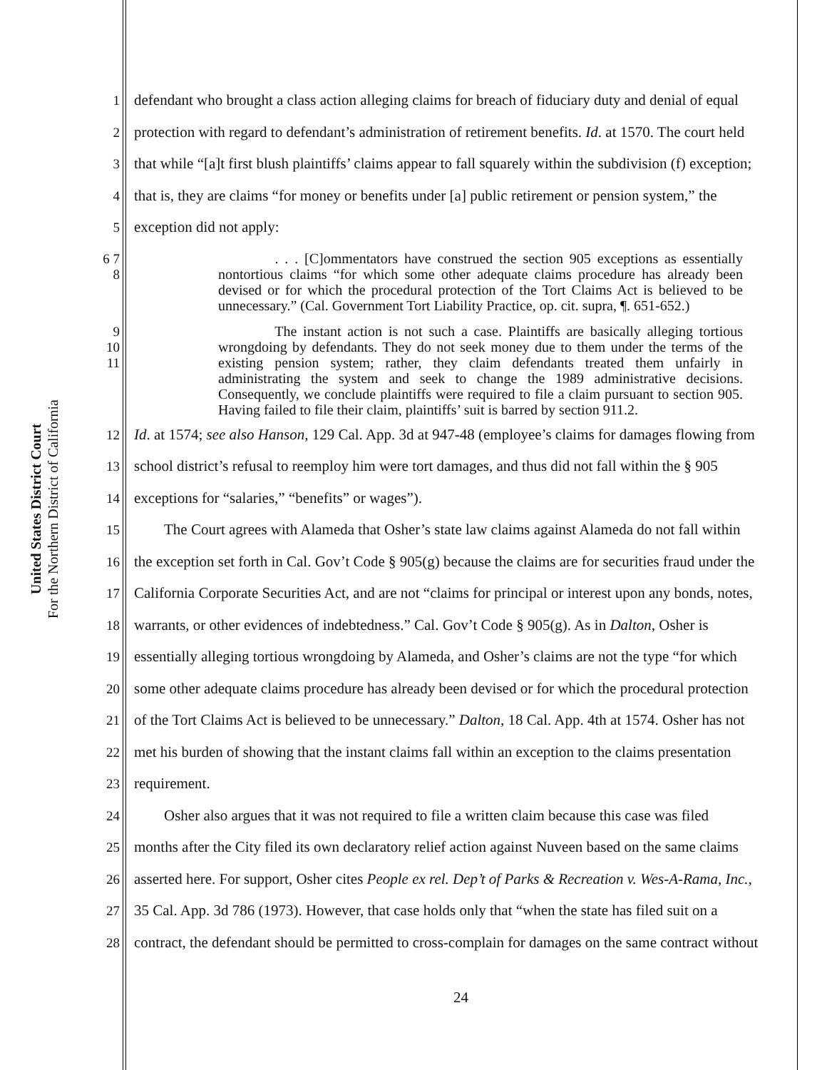United States District Court
For the Northern District of California
1 defendant who brought a class action alleging claims for breach of fiduciary duty and denial of equal
2 protection with regard to defendant’s administration of retirement benefits. Id. at 1570. The court held
3 that while “[a]t first blush plaintiffs’ claims appear to fall squarely within the subdivision (f) exception;
4 that is, they are claims “for money or benefits under [a] public retirement or pension system,” the
5 exception did not apply:
6 7 8
. . . [C]ommentators have construed the section 905 exceptions as essentially nontortious claims “for which some other adequate claims procedure has already been devised or for which the procedural protection of the Tort Claims Act is believed to be unnecessary.” (Cal. Government Tort Liability Practice, op. cit. supra, ¶. 651-652.)
9 10 11
The instant action is not such a case. Plaintiffs are basically alleging tortious wrongdoing by defendants. They do not seek money due to them under the terms of the existing pension system; rather, they claim defendants treated them unfairly in administrating the system and seek to change the 1989 administrative decisions. Consequently, we conclude plaintiffs were required to file a claim pursuant to section 905. Having failed to file their claim, plaintiffs’ suit is barred by section 911.2.
12 Id. at 1574; see also Hanson, 129 Cal. App. 3d at 947-48 (employee’s claims for damages flowing from
13 school district’s refusal to reemploy him were tort damages, and thus did not fall within the § 905
14 exceptions for “salaries,” “benefits” or wages”).
15 The Court agrees with Alameda that Osher’s state law claims against Alameda do not fall within
16 the exception set forth in Cal. Gov’t Code § 905(g) because the claims are for securities fraud under the
17 California Corporate Securities Act, and are not “claims for principal or interest upon any bonds, notes,
18 warrants, or other evidences of indebtedness.” Cal. Gov’t Code § 905(g). As in Dalton, Osher is
19 essentially alleging tortious wrongdoing by Alameda, and Osher’s claims are not the type “for which
20 some other adequate claims procedure has already been devised or for which the procedural protection
21 of the Tort Claims Act is believed to be unnecessary.” Dalton, 18 Cal. App. 4th at 1574. Osher has not
22 met his burden of showing that the instant claims fall within an exception to the claims presentation
23 requirement.
24 Osher also argues that it was not required to file a written claim because this case was filed
25 months after the City filed its own declaratory relief action against Nuveen based on the same claims
26 asserted here. For support, Osher cites People ex rel. Dep’t of Parks & Recreation v. Wes-A-Rama, Inc.,
27 35 Cal. App. 3d 786 (1973). However, that case holds only that “when the state has filed suit on a
28 contract, the defendant should be permitted to cross-complain for damages on the same contract without
24